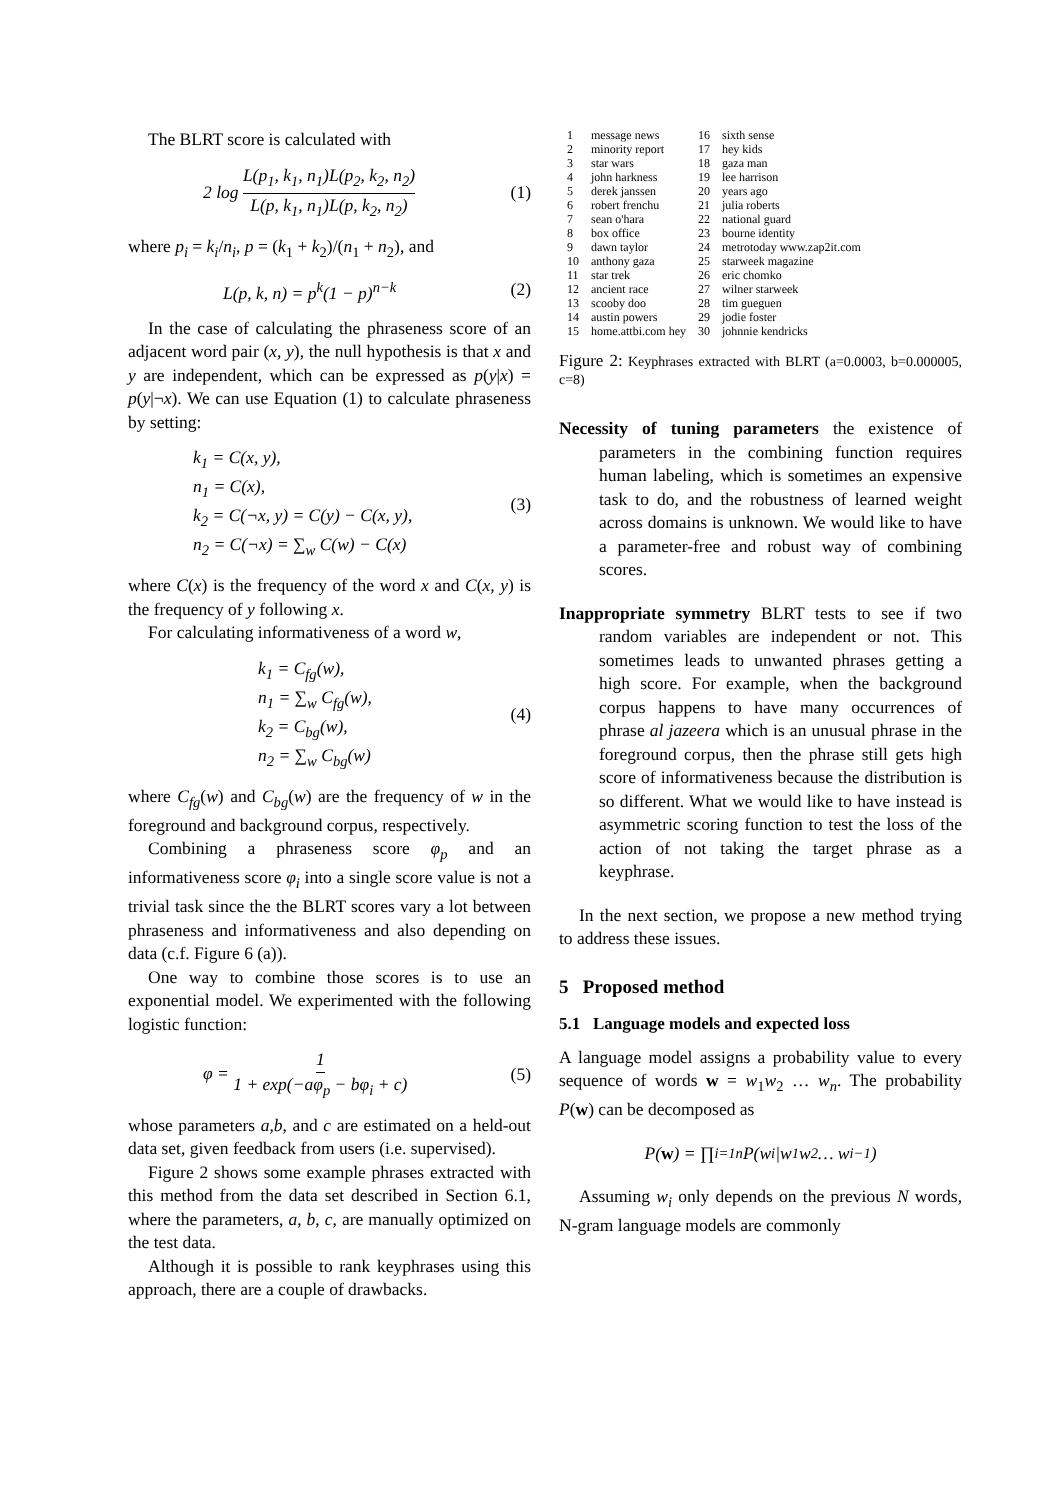The BLRT score is calculated with
2 log L(p<sub>1</sub>, k<sub>1</sub>, n<sub>1</sub>)L(p<sub>2</sub>, k<sub>2</sub>, n<sub>2</sub>) L(p, k<sub>1</sub>, n<sub>1</sub>)L(p, k<sub>2</sub>, n<sub>2</sub>) (1)
where p<sub>i</sub> = k<sub>i</sub>/n<sub>i</sub>, p = (k<sub>1</sub> + k<sub>2</sub>)/(n<sub>1</sub> + n<sub>2</sub>), and
L(p, k, n) = p<sup>k</sup>(1 − p)<sup>n−k</sup> (2)
In the case of calculating the phraseness score of an adjacent word pair (x, y), the null hypothesis is that x and y are independent, which can be expressed as p(y|x) = p(y|¬x). We can use Equation (1) to calculate phraseness by setting:
k<sub>1</sub> = C(x, y),
n<sub>1</sub> = C(x),
k<sub>2</sub> = C(¬x, y) = C(y) − C(x, y),
n<sub>2</sub> = C(¬x) = ∑<sub>w</sub> C(w) − C(x) (3)
where C(x) is the frequency of the word x and C(x, y) is the frequency of y following x.
For calculating informativeness of a word w,
k<sub>1</sub> = C<sub>fg</sub>(w),
n<sub>1</sub> = ∑<sub>w</sub> C<sub>fg</sub>(w),
k<sub>2</sub> = C<sub>bg</sub>(w),
n<sub>2</sub> = ∑<sub>w</sub> C<sub>bg</sub>(w) (4)
where C<sub>fg</sub>(w) and C<sub>bg</sub>(w) are the frequency of w in the foreground and background corpus, respectively.
Combining a phraseness score φ<sub>p</sub> and an informativeness score φ<sub>i</sub> into a single score value is not a trivial task since the the BLRT scores vary a lot between phraseness and informativeness and also depending on data (c.f. Figure 6 (a)).
One way to combine those scores is to use an exponential model. We experimented with the following logistic function:
φ = 1 1 + exp(−aφ<sub>p</sub> − bφ<sub>i</sub> + c) (5)
whose parameters a,b, and c are estimated on a held-out data set, given feedback from users (i.e. supervised).
Figure 2 shows some example phrases extracted with this method from the data set described in Section 6.1, where the parameters, a, b, c, are manually optimized on the test data.
Although it is possible to rank keyphrases using this approach, there are a couple of drawbacks.
| 1 | message news | 16 | sixth sense |
| 2 | minority report | 17 | hey kids |
| 3 | star wars | 18 | gaza man |
| 4 | john harkness | 19 | lee harrison |
| 5 | derek janssen | 20 | years ago |
| 6 | robert frenchu | 21 | julia roberts |
| 7 | sean o'hara | 22 | national guard |
| 8 | box office | 23 | bourne identity |
| 9 | dawn taylor | 24 | metrotoday www.zap2it.com |
| 10 | anthony gaza | 25 | starweek magazine |
| 11 | star trek | 26 | eric chomko |
| 12 | ancient race | 27 | wilner starweek |
| 13 | scooby doo | 28 | tim gueguen |
| 14 | austin powers | 29 | jodie foster |
| 15 | home.attbi.com hey | 30 | johnnie kendricks |
Figure 2: Keyphrases extracted with BLRT (a=0.0003, b=0.000005, c=8)
Necessity of tuning parameters the existence of parameters in the combining function requires human labeling, which is sometimes an expensive task to do, and the robustness of learned weight across domains is unknown. We would like to have a parameter-free and robust way of combining scores.
Inappropriate symmetry BLRT tests to see if two random variables are independent or not. This sometimes leads to unwanted phrases getting a high score. For example, when the background corpus happens to have many occurrences of phrase al jazeera which is an unusual phrase in the foreground corpus, then the phrase still gets high score of informativeness because the distribution is so different. What we would like to have instead is asymmetric scoring function to test the loss of the action of not taking the target phrase as a keyphrase.
In the next section, we propose a new method trying to address these issues.
5 Proposed method
5.1 Language models and expected loss
A language model assigns a probability value to every sequence of words w = w<sub>1</sub>w<sub>2</sub> … w<sub>n</sub>. The probability P(w) can be decomposed as
P(w) = ∏<sub>i=1</sub><sup>n</sup> P(w<sub>i</sub>|w<sub>1</sub>w<sub>2</sub> … w<sub>i−1</sub>)
Assuming w<sub>i</sub> only depends on the previous N words, N-gram language models are commonly